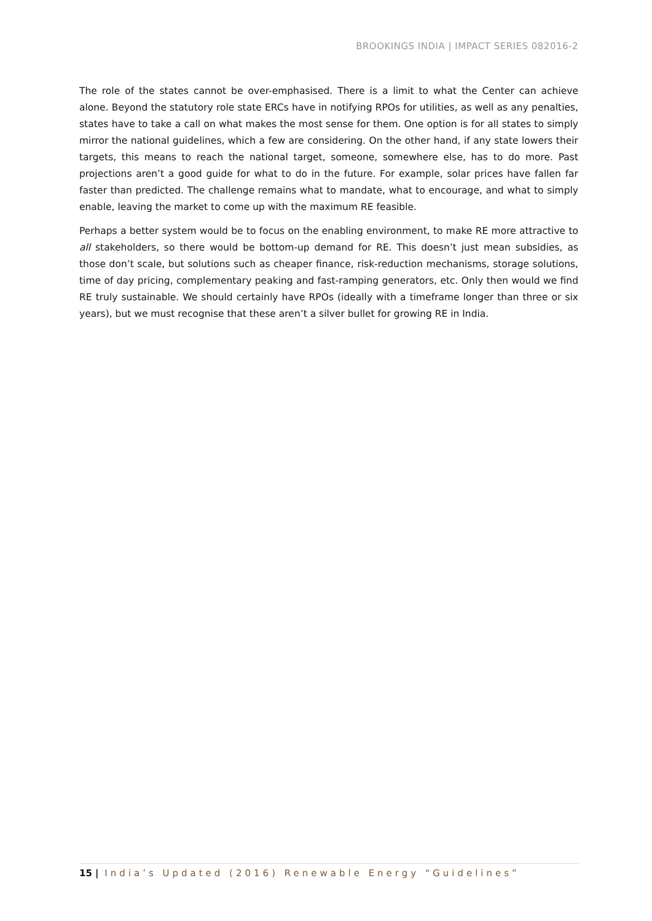BROOKINGS INDIA | IMPACT SERIES 082016-2
The role of the states cannot be over-emphasised. There is a limit to what the Center can achieve alone. Beyond the statutory role state ERCs have in notifying RPOs for utilities, as well as any penalties, states have to take a call on what makes the most sense for them. One option is for all states to simply mirror the national guidelines, which a few are considering. On the other hand, if any state lowers their targets, this means to reach the national target, someone, somewhere else, has to do more. Past projections aren’t a good guide for what to do in the future. For example, solar prices have fallen far faster than predicted. The challenge remains what to mandate, what to encourage, and what to simply enable, leaving the market to come up with the maximum RE feasible.
Perhaps a better system would be to focus on the enabling environment, to make RE more attractive to all stakeholders, so there would be bottom-up demand for RE. This doesn’t just mean subsidies, as those don’t scale, but solutions such as cheaper finance, risk-reduction mechanisms, storage solutions, time of day pricing, complementary peaking and fast-ramping generators, etc. Only then would we find RE truly sustainable. We should certainly have RPOs (ideally with a timeframe longer than three or six years), but we must recognise that these aren’t a silver bullet for growing RE in India.
15 | India’s Updated (2016) Renewable Energy “Guidelines”